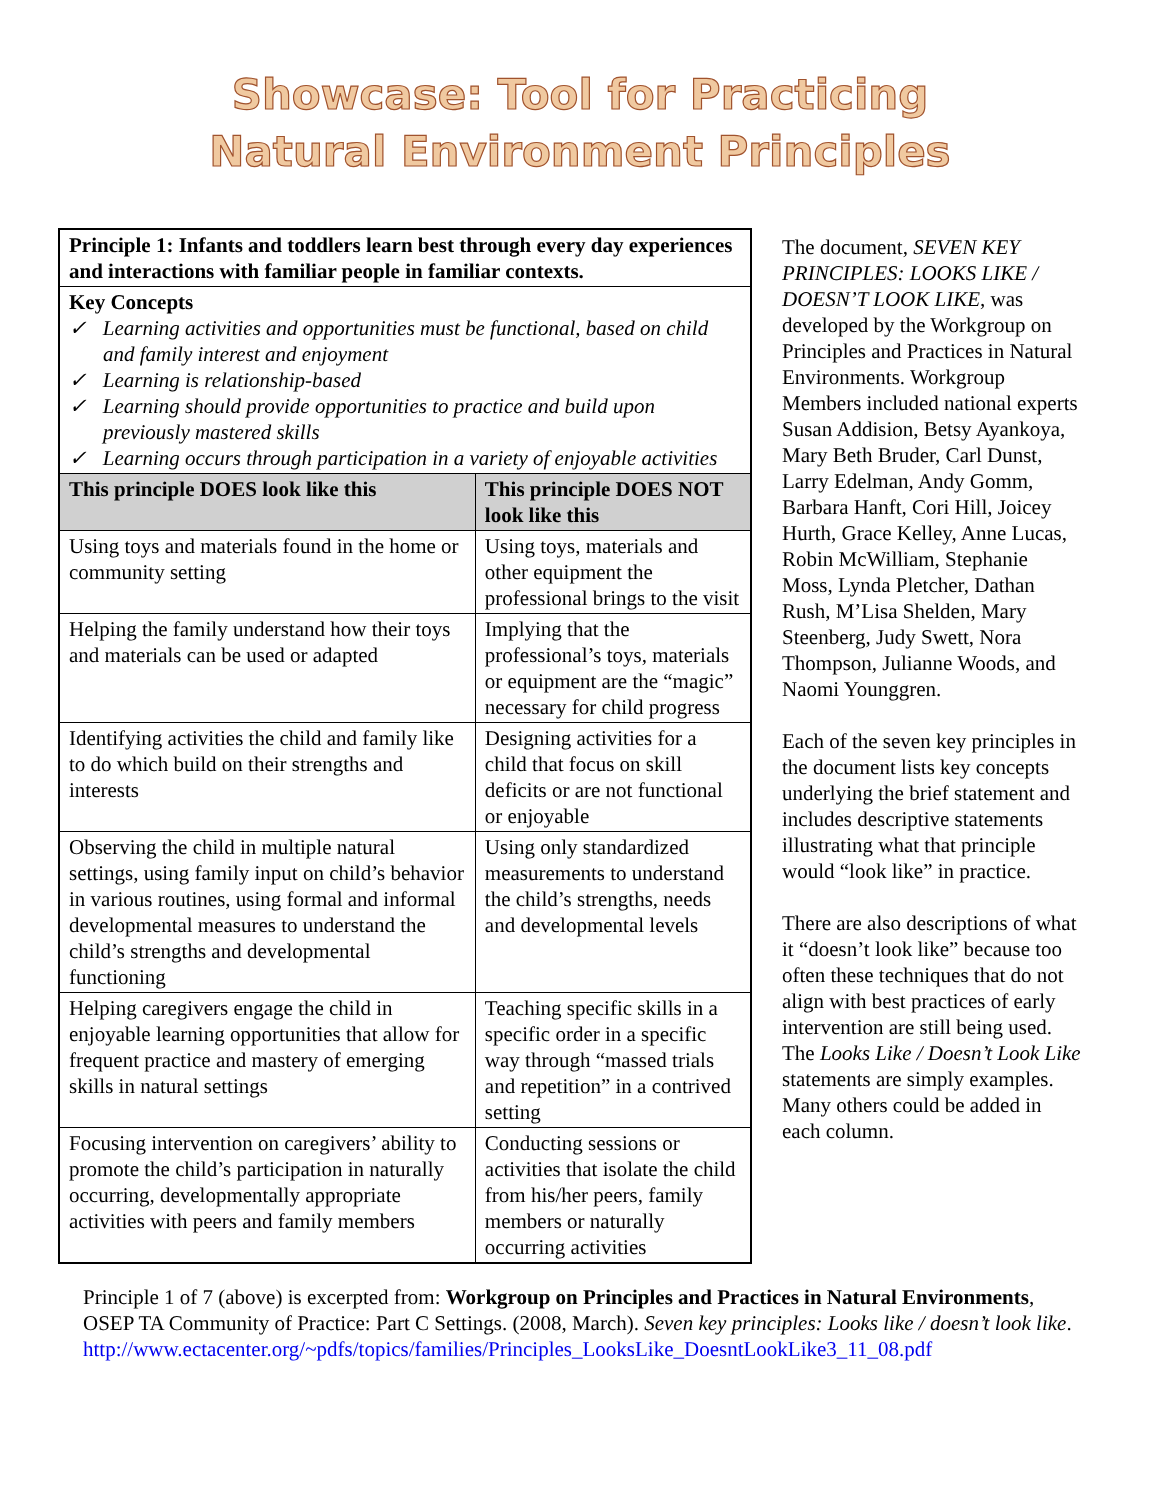Showcase: Tool for Practicing
Natural Environment Principles
| Principle 1: Infants and toddlers learn best through every day experiences and interactions with familiar people in familiar contexts. | |
| Key Concepts ✓ Learning activities and opportunities must be functional, based on child and family interest and enjoyment ✓ Learning is relationship-based ✓ Learning should provide opportunities to practice and build upon previously mastered skills ✓ Learning occurs through participation in a variety of enjoyable activities | |
| This principle DOES look like this | This principle DOES NOT look like this |
| Using toys and materials found in the home or community setting | Using toys, materials and other equipment the professional brings to the visit |
| Helping the family understand how their toys and materials can be used or adapted | Implying that the professional’s toys, materials or equipment are the “magic” necessary for child progress |
| Identifying activities the child and family like to do which build on their strengths and interests | Designing activities for a child that focus on skill deficits or are not functional or enjoyable |
| Observing the child in multiple natural settings, using family input on child’s behavior in various routines, using formal and informal developmental measures to understand the child’s strengths and developmental functioning | Using only standardized measurements to understand the child’s strengths, needs and developmental levels |
| Helping caregivers engage the child in enjoyable learning opportunities that allow for frequent practice and mastery of emerging skills in natural settings | Teaching specific skills in a specific order in a specific way through “massed trials and repetition” in a contrived setting |
| Focusing intervention on caregivers’ ability to promote the child’s participation in naturally occurring, developmentally appropriate activities with peers and family members | Conducting sessions or activities that isolate the child from his/her peers, family members or naturally occurring activities |
The document, SEVEN KEY PRINCIPLES: LOOKS LIKE / DOESN’T LOOK LIKE, was developed by the Workgroup on Principles and Practices in Natural Environments. Workgroup Members included national experts Susan Addision, Betsy Ayankoya, Mary Beth Bruder, Carl Dunst, Larry Edelman, Andy Gomm, Barbara Hanft, Cori Hill, Joicey Hurth, Grace Kelley, Anne Lucas, Robin McWilliam, Stephanie Moss, Lynda Pletcher, Dathan Rush, M’Lisa Shelden, Mary Steenberg, Judy Swett, Nora Thompson, Julianne Woods, and Naomi Younggren.
Each of the seven key principles in the document lists key concepts underlying the brief statement and includes descriptive statements illustrating what that principle would “look like” in practice.
There are also descriptions of what it “doesn’t look like” because too often these techniques that do not align with best practices of early intervention are still being used. The Looks Like / Doesn’t Look Like statements are simply examples. Many others could be added in each column.
Principle 1 of 7 (above) is excerpted from: Workgroup on Principles and Practices in Natural Environments, OSEP TA Community of Practice: Part C Settings. (2008, March). Seven key principles: Looks like / doesn’t look like.
http://www.ectacenter.org/~pdfs/topics/families/Principles_LooksLike_DoesntLookLike3_11_08.pdf